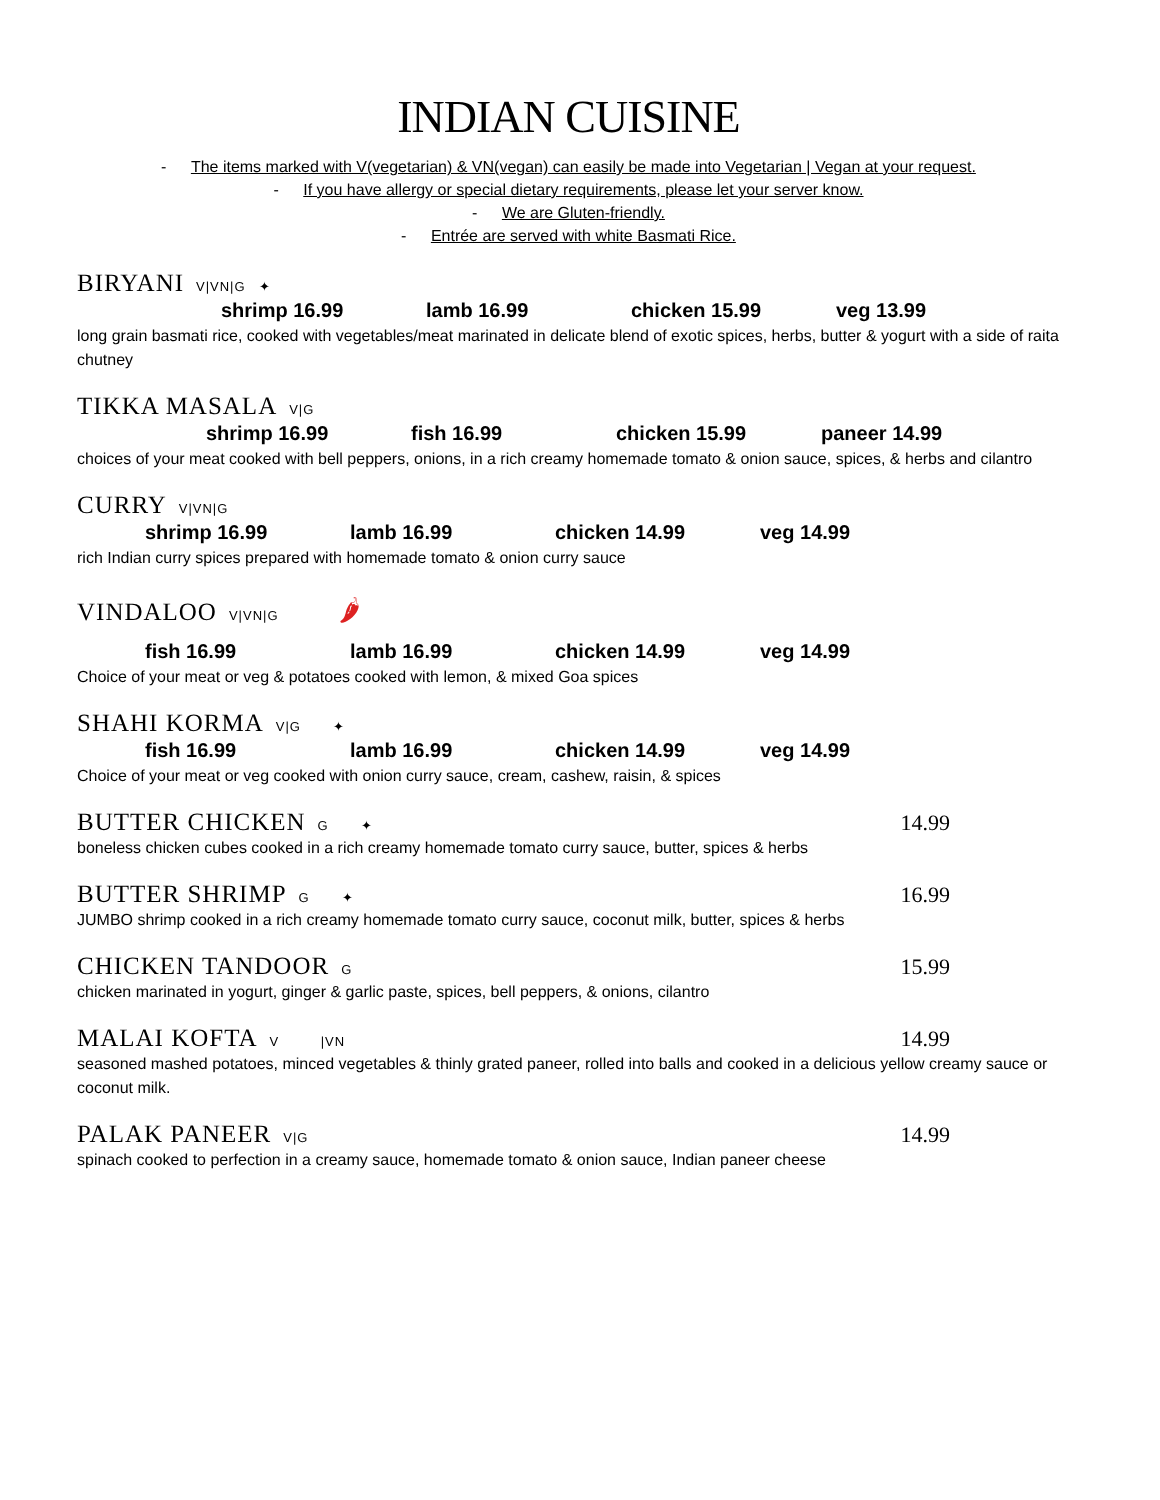INDIAN CUISINE
- The items marked with V(vegetarian) & VN(vegan) can easily be made into Vegetarian | Vegan at your request.
- If you have allergy or special dietary requirements, please let your server know.
- We are Gluten-friendly.
- Entrée are served with white Basmati Rice.
BIRYANI V|VN|G ✦
shrimp 16.99 lamb 16.99 chicken 15.99 veg 13.99
long grain basmati rice, cooked with vegetables/meat marinated in delicate blend of exotic spices, herbs, butter & yogurt with a side of raita chutney
TIKKA MASALA V|G
shrimp 16.99 fish 16.99 chicken 15.99 paneer 14.99
choices of your meat cooked with bell peppers, onions, in a rich creamy homemade tomato & onion sauce, spices, & herbs and cilantro
CURRY V|VN|G
shrimp 16.99 lamb 16.99 chicken 14.99 veg 14.99
rich Indian curry spices prepared with homemade tomato & onion curry sauce
VINDALOO V|VN|G 🌶
fish 16.99 lamb 16.99 chicken 14.99 veg 14.99
Choice of your meat or veg & potatoes cooked with lemon, & mixed Goa spices
SHAHI KORMA V|G ✦
fish 16.99 lamb 16.99 chicken 14.99 veg 14.99
Choice of your meat or veg cooked with onion curry sauce, cream, cashew, raisin, & spices
BUTTER CHICKEN G ✦ 14.99
boneless chicken cubes cooked in a rich creamy homemade tomato curry sauce, butter, spices & herbs
BUTTER SHRIMP G ✦ 16.99
JUMBO shrimp cooked in a rich creamy homemade tomato curry sauce, coconut milk, butter, spices & herbs
CHICKEN TANDOOR G 15.99
chicken marinated in yogurt, ginger & garlic paste, spices, bell peppers, & onions, cilantro
MALAI KOFTA V |VN 14.99
seasoned mashed potatoes, minced vegetables & thinly grated paneer, rolled into balls and cooked in a delicious yellow creamy sauce or coconut milk.
PALAK PANEER V|G 14.99
spinach cooked to perfection in a creamy sauce, homemade tomato & onion sauce, Indian paneer cheese